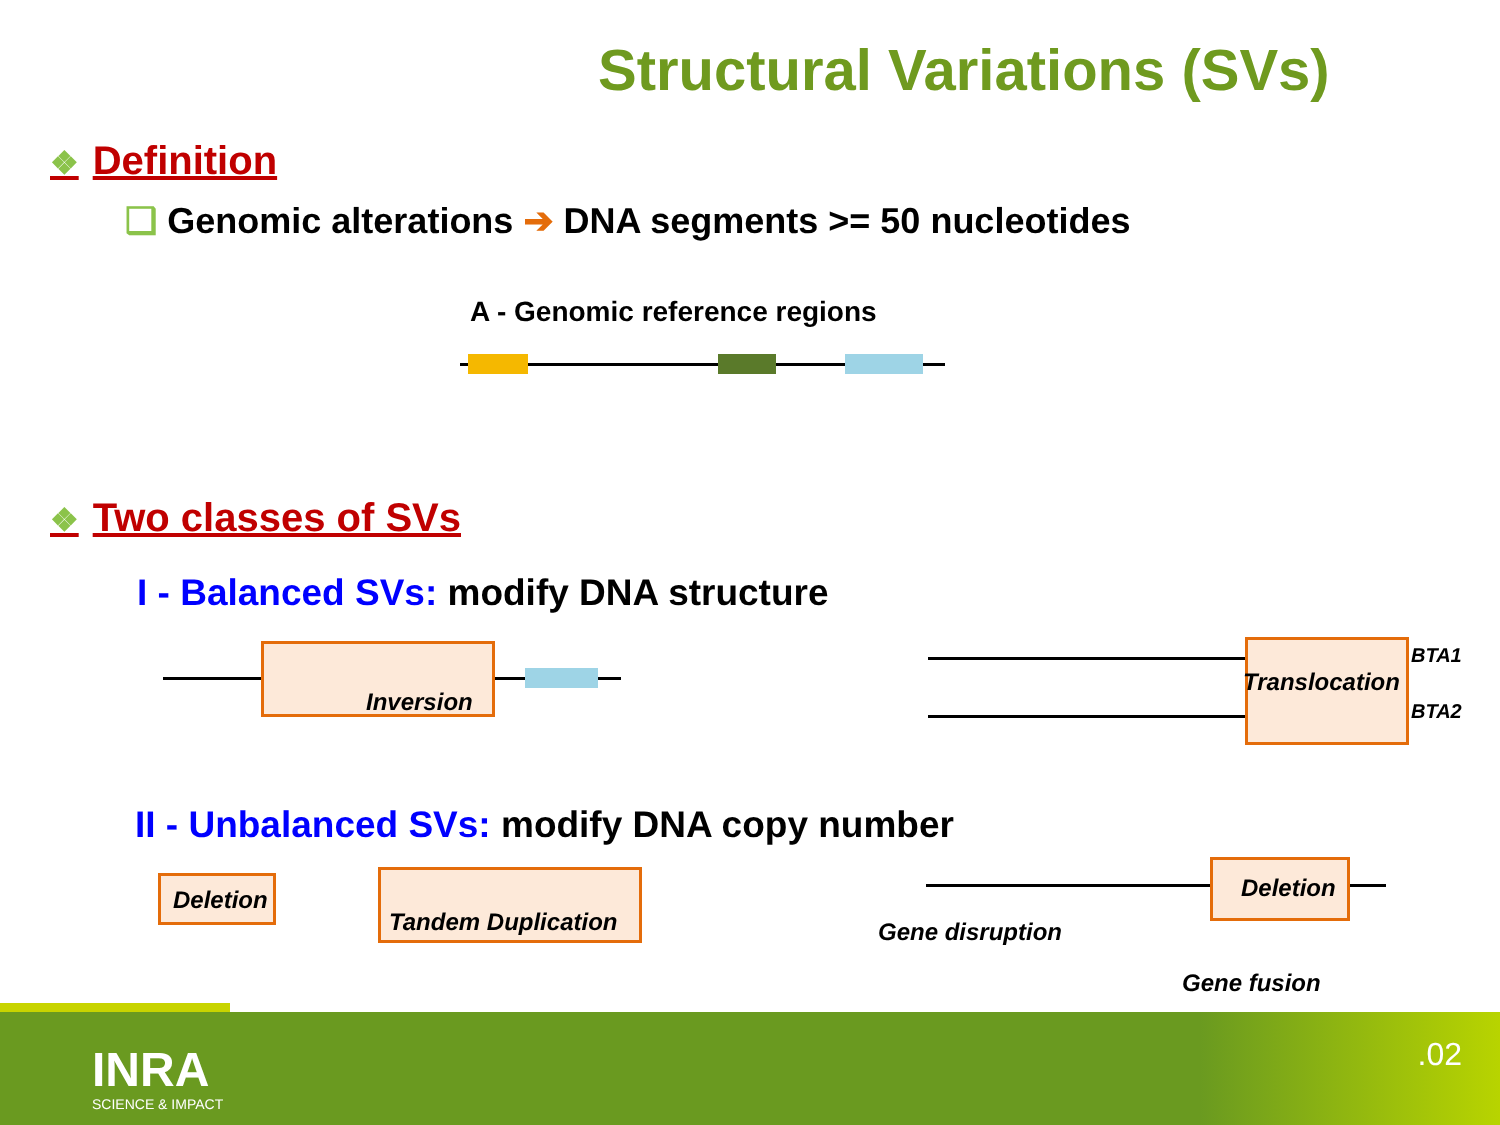Structural Variations (SVs)
❖ Definition
❑ Genomic alterations ➔ DNA segments >= 50 nucleotides
A - Genomic reference regions
❖ Two classes of SVs
I - Balanced SVs: modify DNA structure
Inversion
Translocation
BTA1
BTA2
II - Unbalanced SVs: modify DNA copy number
Deletion
Tandem Duplication
Deletion
Gene disruption
Gene fusion
INRA
SCIENCE & IMPACT
.02